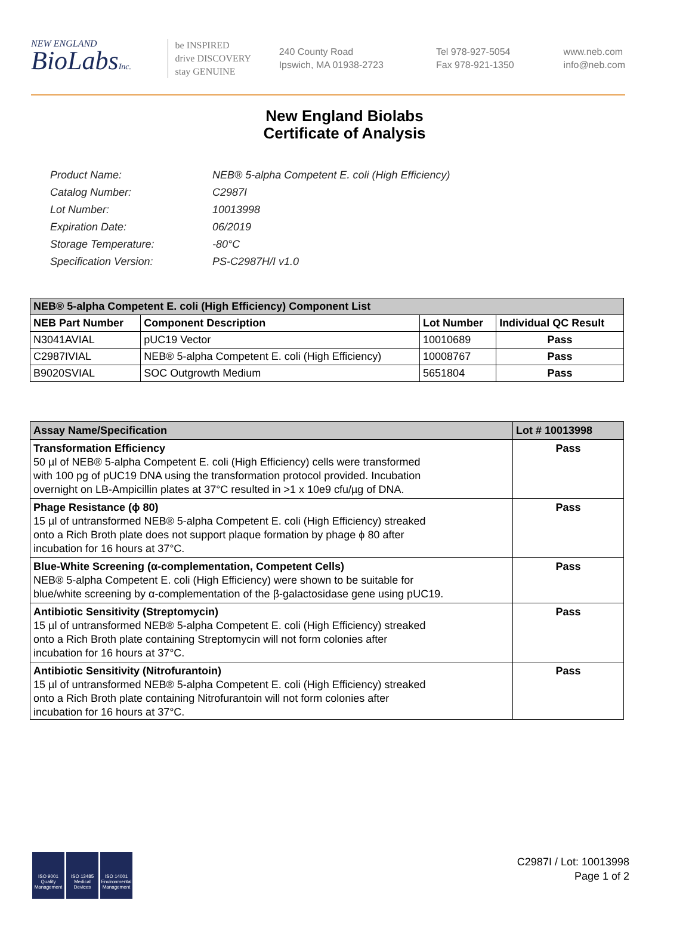NEW ENGLAND
BioLabsInc.
be INSPIRED
drive DISCOVERY
stay GENUINE
240 County Road
Ipswich, MA 01938-2723
Tel 978-927-5054
Fax 978-921-1350
www.neb.com
info@neb.com
New England Biolabs
Certificate of Analysis
| Product Name: | NEB® 5-alpha Competent E. coli (High Efficiency) |
| Catalog Number: | C2987I |
| Lot Number: | 10013998 |
| Expiration Date: | 06/2019 |
| Storage Temperature: | -80°C |
| Specification Version: | PS-C2987H/I v1.0 |
| NEB® 5-alpha Competent E. coli (High Efficiency) Component List | | | |
| --- | --- | --- | --- |
| NEB Part Number | Component Description | Lot Number | Individual QC Result |
| N3041AVIAL | pUC19 Vector | 10010689 | Pass |
| C2987IVIAL | NEB® 5-alpha Competent E. coli (High Efficiency) | 10008767 | Pass |
| B9020SVIAL | SOC Outgrowth Medium | 5651804 | Pass |
| Assay Name/Specification | Lot # 10013998 |
| --- | --- |
| Transformation Efficiency 50 µl of NEB® 5-alpha Competent E. coli (High Efficiency) cells were transformed with 100 pg of pUC19 DNA using the transformation protocol provided. Incubation overnight on LB-Ampicillin plates at 37°C resulted in >1 x 10e9 cfu/µg of DNA. | Pass |
| Phage Resistance (ϕ 80) 15 µl of untransformed NEB® 5-alpha Competent E. coli (High Efficiency) streaked onto a Rich Broth plate does not support plaque formation by phage ϕ 80 after incubation for 16 hours at 37°C. | Pass |
| Blue-White Screening (α-complementation, Competent Cells) NEB® 5-alpha Competent E. coli (High Efficiency) were shown to be suitable for blue/white screening by α-complementation of the β-galactosidase gene using pUC19. | Pass |
| Antibiotic Sensitivity (Streptomycin) 15 µl of untransformed NEB® 5-alpha Competent E. coli (High Efficiency) streaked onto a Rich Broth plate containing Streptomycin will not form colonies after incubation for 16 hours at 37°C. | Pass |
| Antibiotic Sensitivity (Nitrofurantoin) 15 µl of untransformed NEB® 5-alpha Competent E. coli (High Efficiency) streaked onto a Rich Broth plate containing Nitrofurantoin will not form colonies after incubation for 16 hours at 37°C. | Pass |
ISO 9001 Quality Management
ISO 13485 Medical Devices
ISO 14001 Environmental Management
C2987I / Lot: 10013998
Page 1 of 2